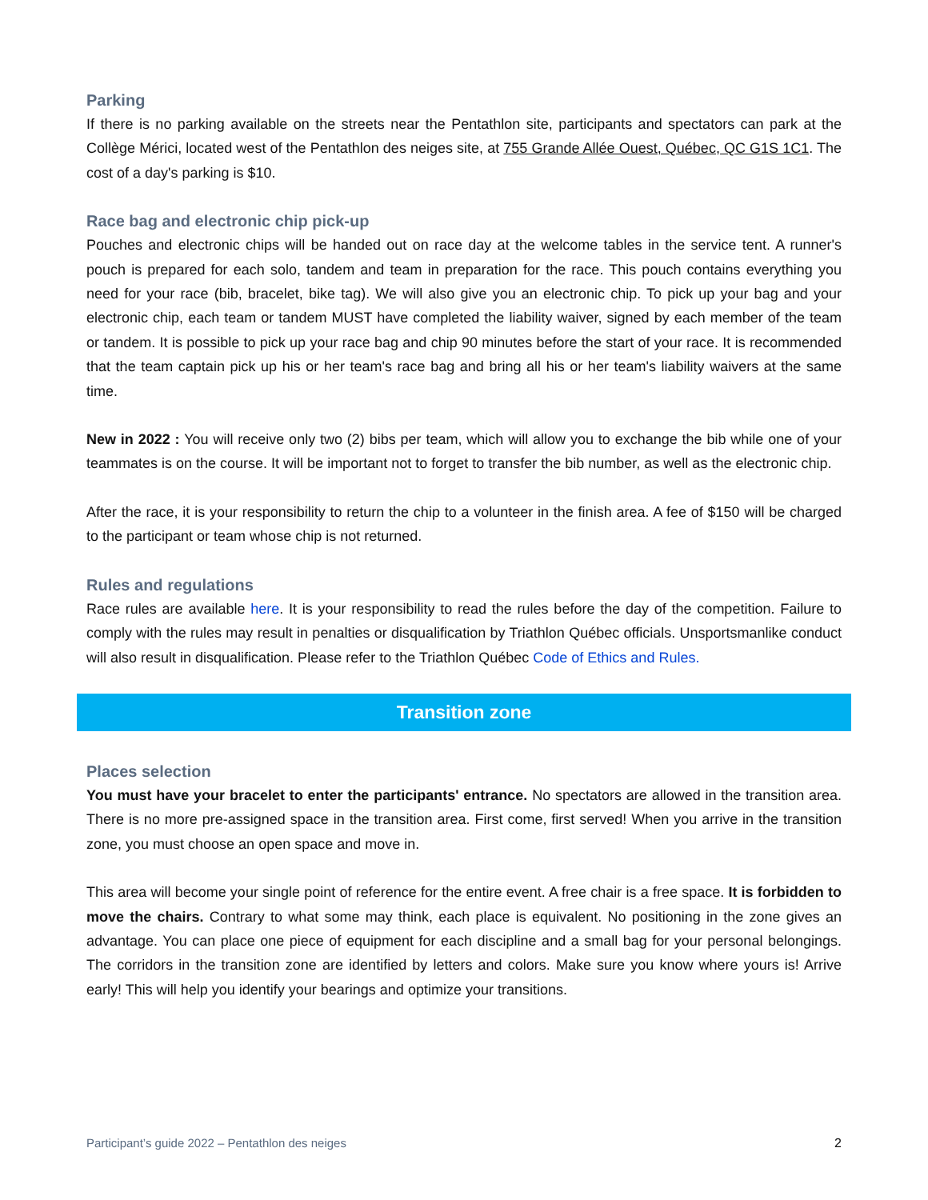Parking
If there is no parking available on the streets near the Pentathlon site, participants and spectators can park at the Collège Mérici, located west of the Pentathlon des neiges site, at 755 Grande Allée Ouest, Québec, QC G1S 1C1. The cost of a day's parking is $10.
Race bag and electronic chip pick-up
Pouches and electronic chips will be handed out on race day at the welcome tables in the service tent. A runner's pouch is prepared for each solo, tandem and team in preparation for the race. This pouch contains everything you need for your race (bib, bracelet, bike tag). We will also give you an electronic chip. To pick up your bag and your electronic chip, each team or tandem MUST have completed the liability waiver, signed by each member of the team or tandem. It is possible to pick up your race bag and chip 90 minutes before the start of your race. It is recommended that the team captain pick up his or her team's race bag and bring all his or her team's liability waivers at the same time.
New in 2022 : You will receive only two (2) bibs per team, which will allow you to exchange the bib while one of your teammates is on the course. It will be important not to forget to transfer the bib number, as well as the electronic chip.
After the race, it is your responsibility to return the chip to a volunteer in the finish area. A fee of $150 will be charged to the participant or team whose chip is not returned.
Rules and regulations
Race rules are available here. It is your responsibility to read the rules before the day of the competition. Failure to comply with the rules may result in penalties or disqualification by Triathlon Québec officials. Unsportsmanlike conduct will also result in disqualification. Please refer to the Triathlon Québec Code of Ethics and Rules.
Transition zone
Places selection
You must have your bracelet to enter the participants' entrance. No spectators are allowed in the transition area. There is no more pre-assigned space in the transition area. First come, first served! When you arrive in the transition zone, you must choose an open space and move in.
This area will become your single point of reference for the entire event. A free chair is a free space. It is forbidden to move the chairs. Contrary to what some may think, each place is equivalent. No positioning in the zone gives an advantage. You can place one piece of equipment for each discipline and a small bag for your personal belongings. The corridors in the transition zone are identified by letters and colors. Make sure you know where yours is! Arrive early! This will help you identify your bearings and optimize your transitions.
Participant’s guide 2022 – Pentathlon des neiges 2